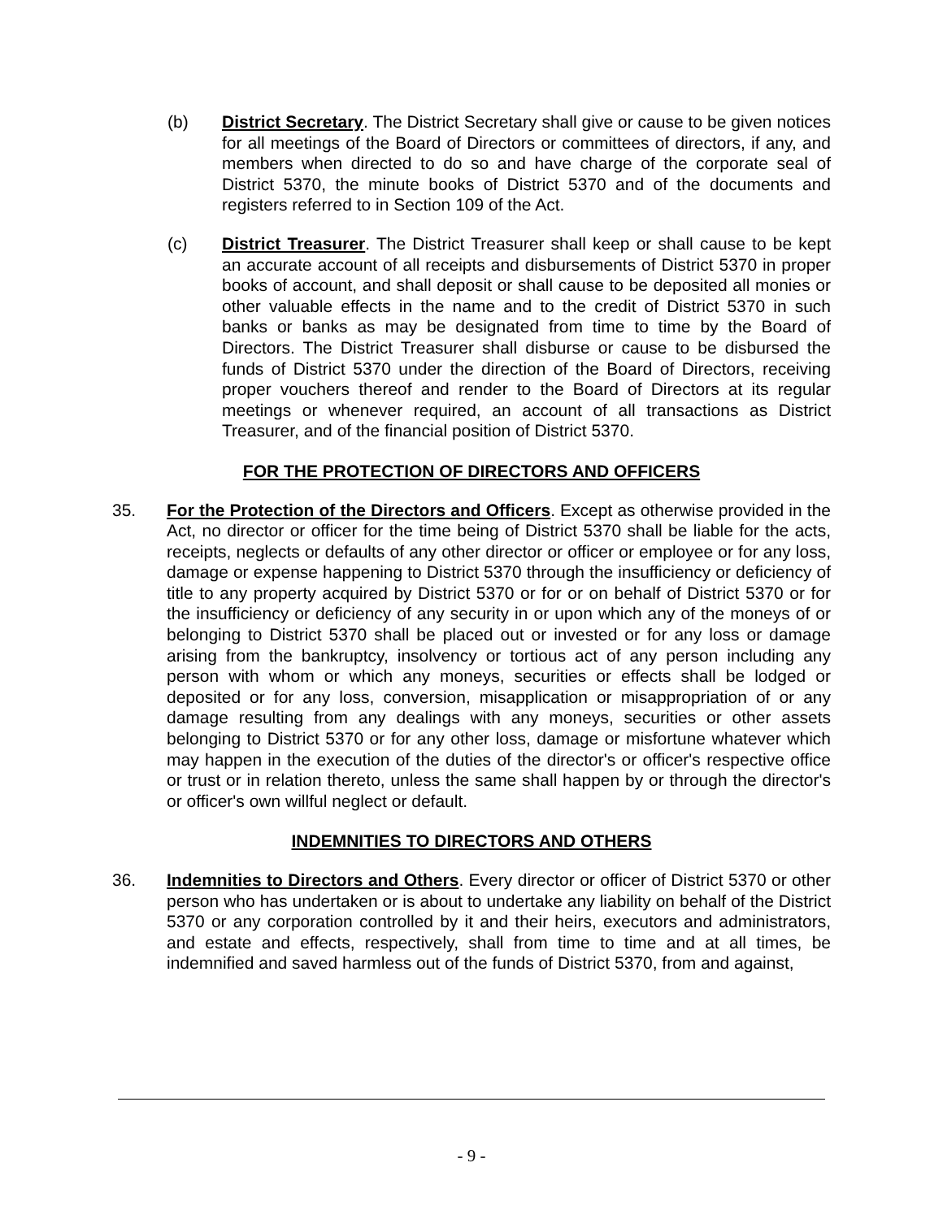(b) District Secretary. The District Secretary shall give or cause to be given notices for all meetings of the Board of Directors or committees of directors, if any, and members when directed to do so and have charge of the corporate seal of District 5370, the minute books of District 5370 and of the documents and registers referred to in Section 109 of the Act.
(c) District Treasurer. The District Treasurer shall keep or shall cause to be kept an accurate account of all receipts and disbursements of District 5370 in proper books of account, and shall deposit or shall cause to be deposited all monies or other valuable effects in the name and to the credit of District 5370 in such banks or banks as may be designated from time to time by the Board of Directors. The District Treasurer shall disburse or cause to be disbursed the funds of District 5370 under the direction of the Board of Directors, receiving proper vouchers thereof and render to the Board of Directors at its regular meetings or whenever required, an account of all transactions as District Treasurer, and of the financial position of District 5370.
FOR THE PROTECTION OF DIRECTORS AND OFFICERS
35. For the Protection of the Directors and Officers. Except as otherwise provided in the Act, no director or officer for the time being of District 5370 shall be liable for the acts, receipts, neglects or defaults of any other director or officer or employee or for any loss, damage or expense happening to District 5370 through the insufficiency or deficiency of title to any property acquired by District 5370 or for or on behalf of District 5370 or for the insufficiency or deficiency of any security in or upon which any of the moneys of or belonging to District 5370 shall be placed out or invested or for any loss or damage arising from the bankruptcy, insolvency or tortious act of any person including any person with whom or which any moneys, securities or effects shall be lodged or deposited or for any loss, conversion, misapplication or misappropriation of or any damage resulting from any dealings with any moneys, securities or other assets belonging to District 5370 or for any other loss, damage or misfortune whatever which may happen in the execution of the duties of the director's or officer's respective office or trust or in relation thereto, unless the same shall happen by or through the director's or officer's own willful neglect or default.
INDEMNITIES TO DIRECTORS AND OTHERS
36. Indemnities to Directors and Others. Every director or officer of District 5370 or other person who has undertaken or is about to undertake any liability on behalf of the District 5370 or any corporation controlled by it and their heirs, executors and administrators, and estate and effects, respectively, shall from time to time and at all times, be indemnified and saved harmless out of the funds of District 5370, from and against,
- 9 -